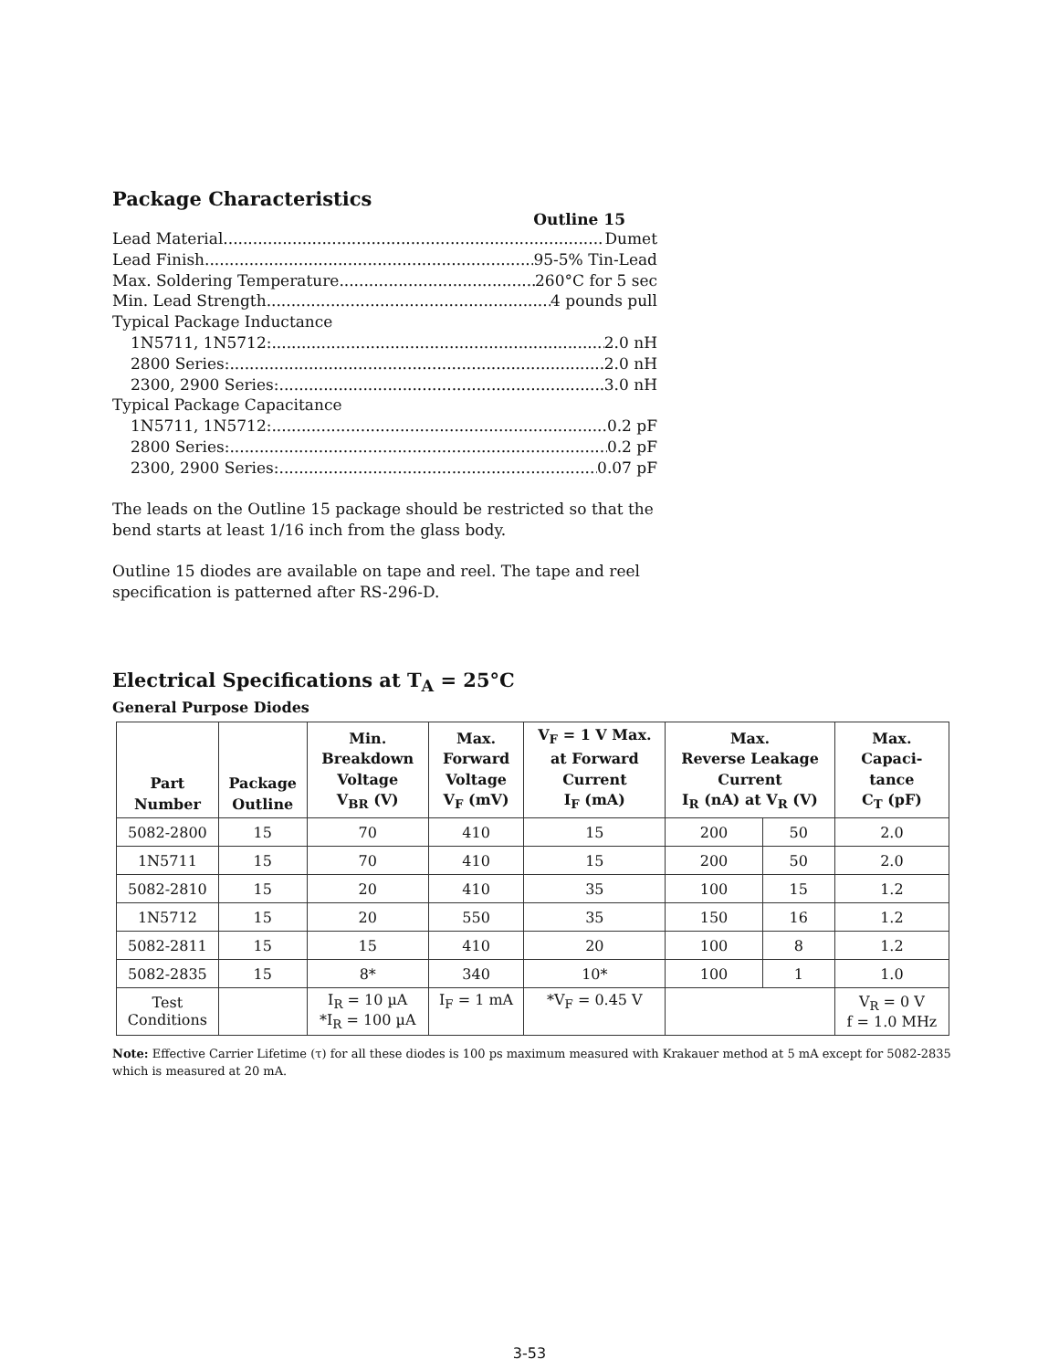Package Characteristics
Outline 15
Lead Material Dumet
Lead Finish 95-5% Tin-Lead
Max. Soldering Temperature 260°C for 5 sec
Min. Lead Strength 4 pounds pull
Typical Package Inductance
1N5711, 1N5712: 2.0 nH
2800 Series: 2.0 nH
2300, 2900 Series: 3.0 nH
Typical Package Capacitance
1N5711, 1N5712: 0.2 pF
2800 Series: 0.2 pF
2300, 2900 Series: 0.07 pF
The leads on the Outline 15 package should be restricted so that the bend starts at least 1/16 inch from the glass body.
Outline 15 diodes are available on tape and reel. The tape and reel specification is patterned after RS-296-D.
Electrical Specifications at T<sub>A</sub> = 25°C
General Purpose Diodes
| Part Number | Package Outline | Min. Breakdown Voltage V<sub>BR</sub> (V) | Max. Forward Voltage V<sub>F</sub> (mV) | V<sub>F</sub> = 1 V Max. at Forward Current I<sub>F</sub> (mA) | Max. Reverse Leakage Current I<sub>R</sub> (nA) at V<sub>R</sub> (V) | | Max. Capaci- tance C<sub>T</sub> (pF) |
| --- | --- | --- | --- | --- | --- | --- | --- |
| 5082-2800 | 15 | 70 | 410 | 15 | 200 | 50 | 2.0 |
| 1N5711 | 15 | 70 | 410 | 15 | 200 | 50 | 2.0 |
| 5082-2810 | 15 | 20 | 410 | 35 | 100 | 15 | 1.2 |
| 1N5712 | 15 | 20 | 550 | 35 | 150 | 16 | 1.2 |
| 5082-2811 | 15 | 15 | 410 | 20 | 100 | 8 | 1.2 |
| 5082-2835 | 15 | 8* | 340 | 10* | 100 | 1 | 1.0 |
| Test Conditions | | I<sub>R</sub> = 10 µA *I<sub>R</sub> = 100 µA | I<sub>F</sub> = 1 mA | *V<sub>F</sub> = 0.45 V | | | V<sub>R</sub> = 0 V f = 1.0 MHz |
Note: Effective Carrier Lifetime (τ) for all these diodes is 100 ps maximum measured with Krakauer method at 5 mA except for 5082-2835 which is measured at 20 mA.
3-53